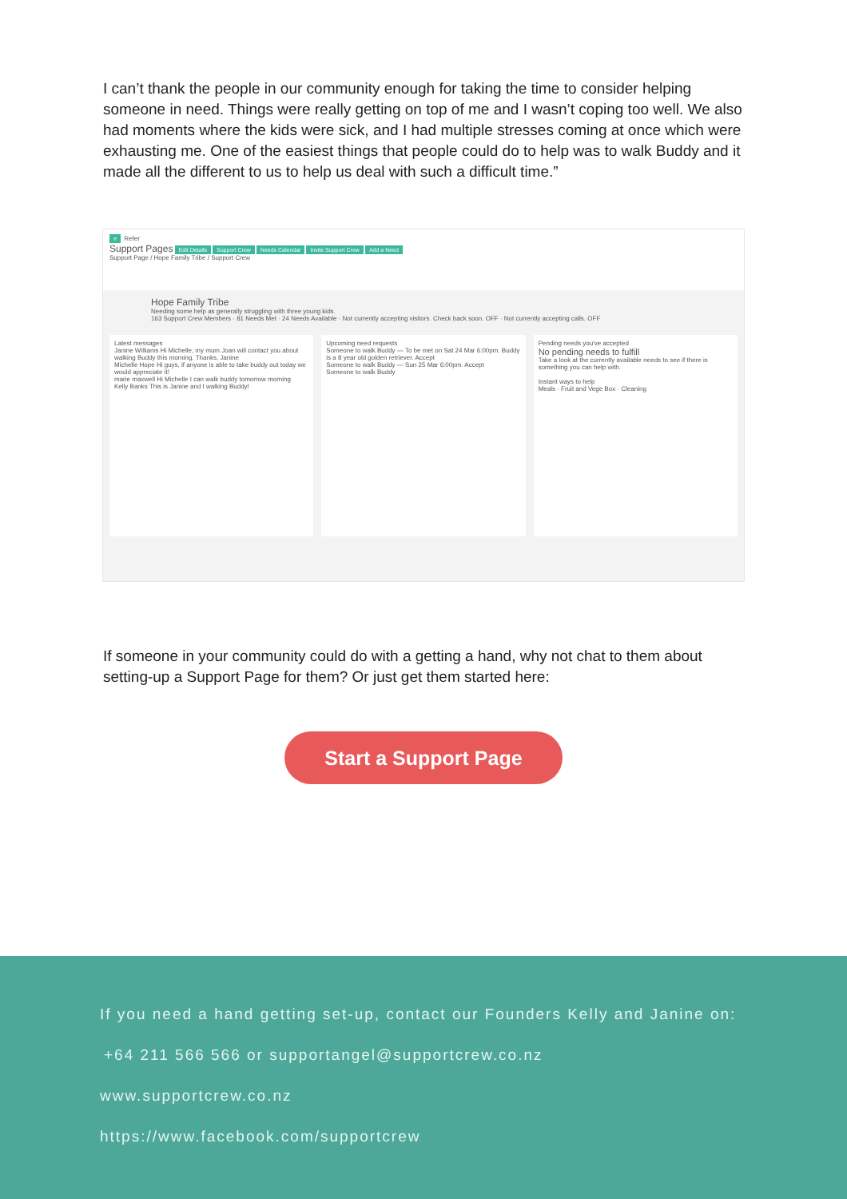I can’t thank the people in our community enough for taking the time to consider helping someone in need. Things were really getting on top of me and I wasn’t coping too well. We also had moments where the kids were sick, and I had multiple stresses coming at once which were exhausting me. One of the easiest things that people could do to help was to walk Buddy and it made all the different to us to help us deal with such a difficult time.”
≡ Refer
Support Pages Edit Details Support Crew Needs Calendar Invite Support Crew Add a Need
Support Page / Hope Family Tribe / Support Crew
Hope Family Tribe
Needing some help as generally struggling with three young kids.
163 Support Crew Members · 81 Needs Met · 24 Needs Available · Not currently accepting visitors. Check back soon. OFF · Not currently accepting calls. OFF
Latest messages
Janine Williams Hi Michelle, my mum Joan will contact you about walking Buddy this morning. Thanks, Janine
Michelle Hope Hi guys, if anyone is able to take buddy out today we would appreciate it!
marie maxwell Hi Michelle I can walk buddy tomorrow morning
Kelly Banks This is Janine and I walking Buddy!
Upcoming need requests
Someone to walk Buddy — To be met on Sat 24 Mar 6:00pm. Buddy is a 8 year old golden retriever. Accept
Someone to walk Buddy — Sun 25 Mar 6:00pm. Accept
Someone to walk Buddy
Pending needs you've accepted
No pending needs to fulfill
Take a look at the currently available needs to see if there is something you can help with.
Instant ways to help
Meals · Fruit and Vege Box · Cleaning
If someone in your community could do with a getting a hand, why not chat to them about setting-up a Support Page for them? Or just get them started here:
Start a Support Page
If you need a hand getting set-up, contact our Founders Kelly and Janine on:
+64 211 566 566 or supportangel@supportcrew.co.nz
www.supportcrew.co.nz
https://www.facebook.com/supportcrew